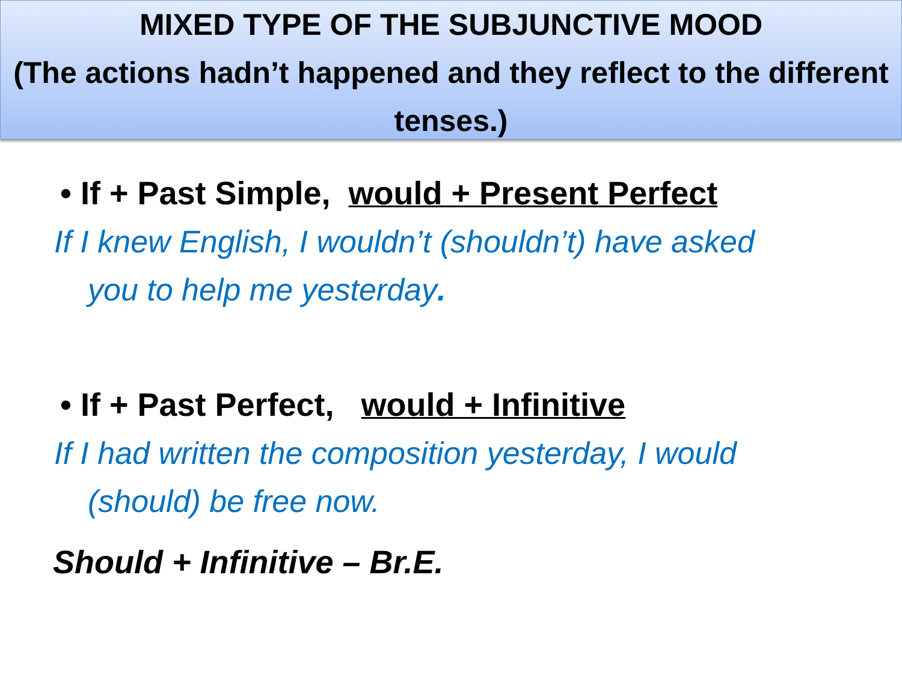MIXED TYPE OF THE SUBJUNCTIVE MOOD
(The actions hadn’t happened and they reflect to the different tenses.)
• If + Past Simple, would + Present Perfect
If I knew English, I wouldn’t (shouldn’t) have asked you to help me yesterday.
• If + Past Perfect, would + Infinitive
If I had written the composition yesterday, I would (should) be free now.
Should + Infinitive – Br.E.